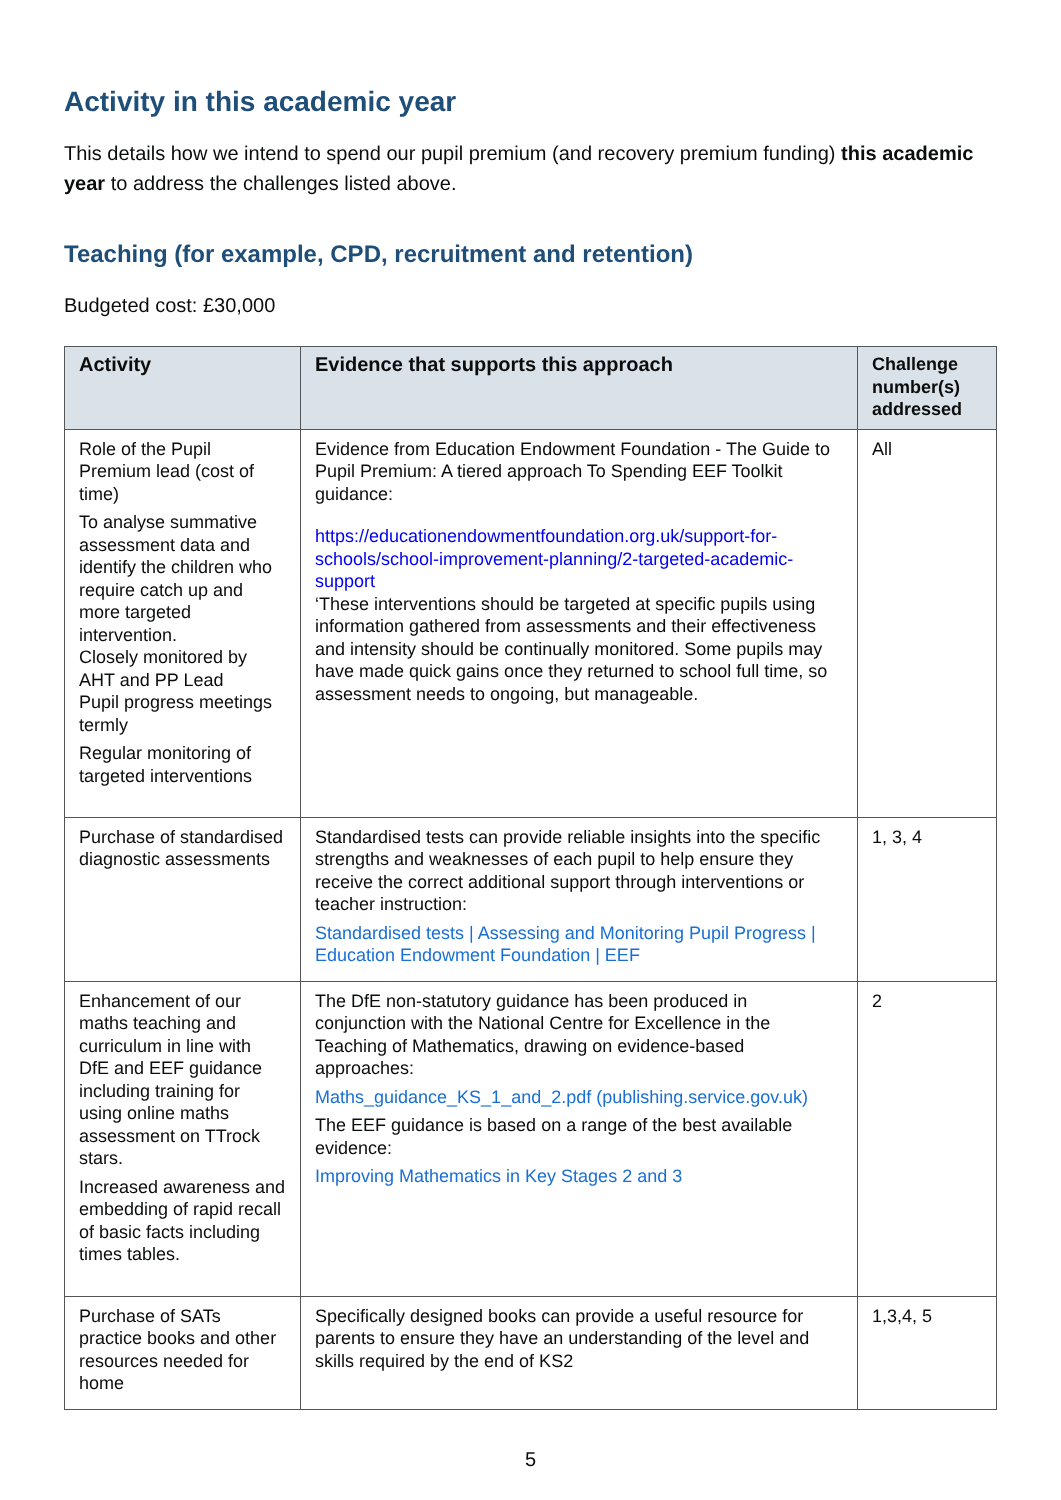Activity in this academic year
This details how we intend to spend our pupil premium (and recovery premium funding) this academic year to address the challenges listed above.
Teaching (for example, CPD, recruitment and retention)
Budgeted cost: £30,000
| Activity | Evidence that supports this approach | Challenge number(s) addressed |
| --- | --- | --- |
| Role of the Pupil Premium lead (cost of time) To analyse summative assessment data and identify the children who require catch up and more targeted intervention. Closely monitored by AHT and PP Lead Pupil progress meetings termly Regular monitoring of targeted interventions | Evidence from Education Endowment Foundation - The Guide to Pupil Premium: A tiered approach To Spending EEF Toolkit guidance: https://educationendowmentfoundation.org.uk/support-for-schools/school-improvement-planning/2-targeted-academic-support ‘These interventions should be targeted at specific pupils using information gathered from assessments and their effectiveness and intensity should be continually monitored. Some pupils may have made quick gains once they returned to school full time, so assessment needs to ongoing, but manageable. | All |
| Purchase of standardised diagnostic assessments | Standardised tests can provide reliable insights into the specific strengths and weaknesses of each pupil to help ensure they receive the correct additional support through interventions or teacher instruction: Standardised tests / Assessing and Monitoring Pupil Progress / Education Endowment Foundation / EEF | 1, 3, 4 |
| Enhancement of our maths teaching and curriculum in line with DfE and EEF guidance including training for using online maths assessment on TTrock stars. Increased awareness and embedding of rapid recall of basic facts including times tables. | The DfE non-statutory guidance has been produced in conjunction with the National Centre for Excellence in the Teaching of Mathematics, drawing on evidence-based approaches: Maths_guidance_KS_1_and_2.pdf (publishing.service.gov.uk) The EEF guidance is based on a range of the best available evidence: Improving Mathematics in Key Stages 2 and 3 | 2 |
| Purchase of SATs practice books and other resources needed for home | Specifically designed books can provide a useful resource for parents to ensure they have an understanding of the level and skills required by the end of KS2 | 1,3,4, 5 |
5